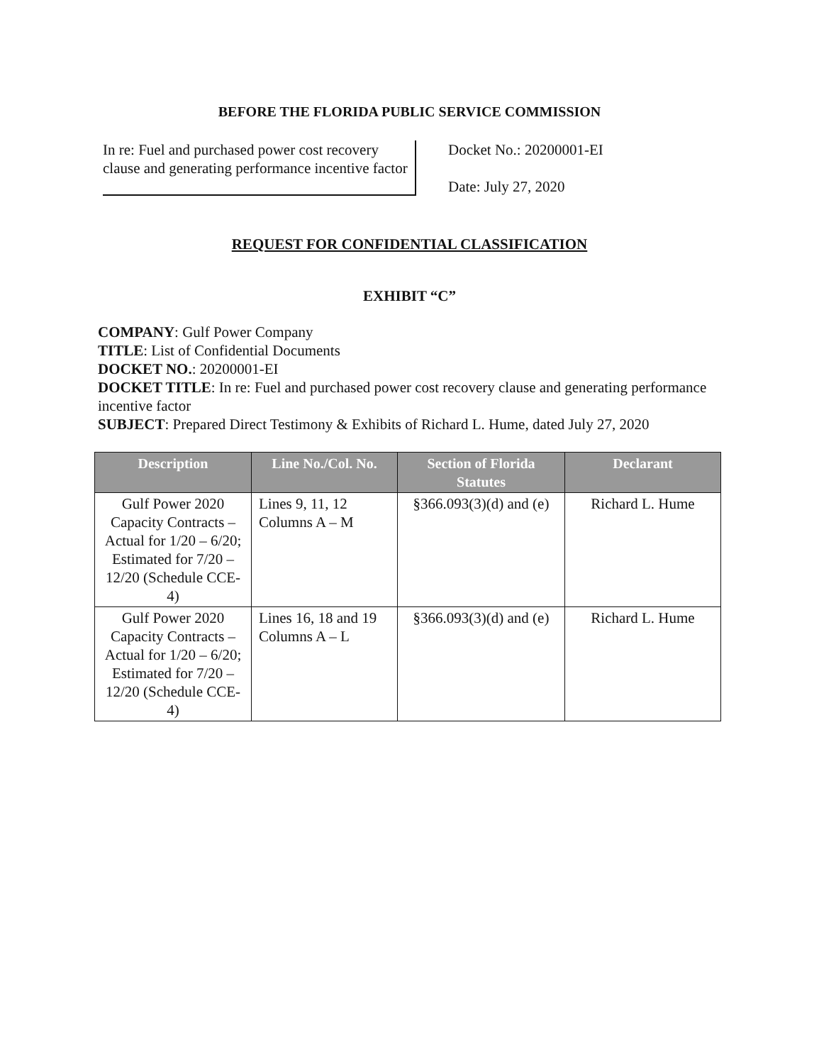BEFORE THE FLORIDA PUBLIC SERVICE COMMISSION
In re: Fuel and purchased power cost recovery clause and generating performance incentive factor
Docket No.: 20200001-EI
Date: July 27, 2020
REQUEST FOR CONFIDENTIAL CLASSIFICATION
EXHIBIT “C”
COMPANY: Gulf Power Company
TITLE: List of Confidential Documents
DOCKET NO.: 20200001-EI
DOCKET TITLE: In re: Fuel and purchased power cost recovery clause and generating performance incentive factor
SUBJECT: Prepared Direct Testimony & Exhibits of Richard L. Hume, dated July 27, 2020
| Description | Line No./Col. No. | Section of Florida Statutes | Declarant |
| --- | --- | --- | --- |
| Gulf Power 2020 Capacity Contracts – Actual for 1/20 – 6/20; Estimated for 7/20 – 12/20 (Schedule CCE-4) | Lines 9, 11, 12 Columns A – M | §366.093(3)(d) and (e) | Richard L. Hume |
| Gulf Power 2020 Capacity Contracts – Actual for 1/20 – 6/20; Estimated for 7/20 – 12/20 (Schedule CCE-4) | Lines 16, 18 and 19 Columns A – L | §366.093(3)(d) and (e) | Richard L. Hume |